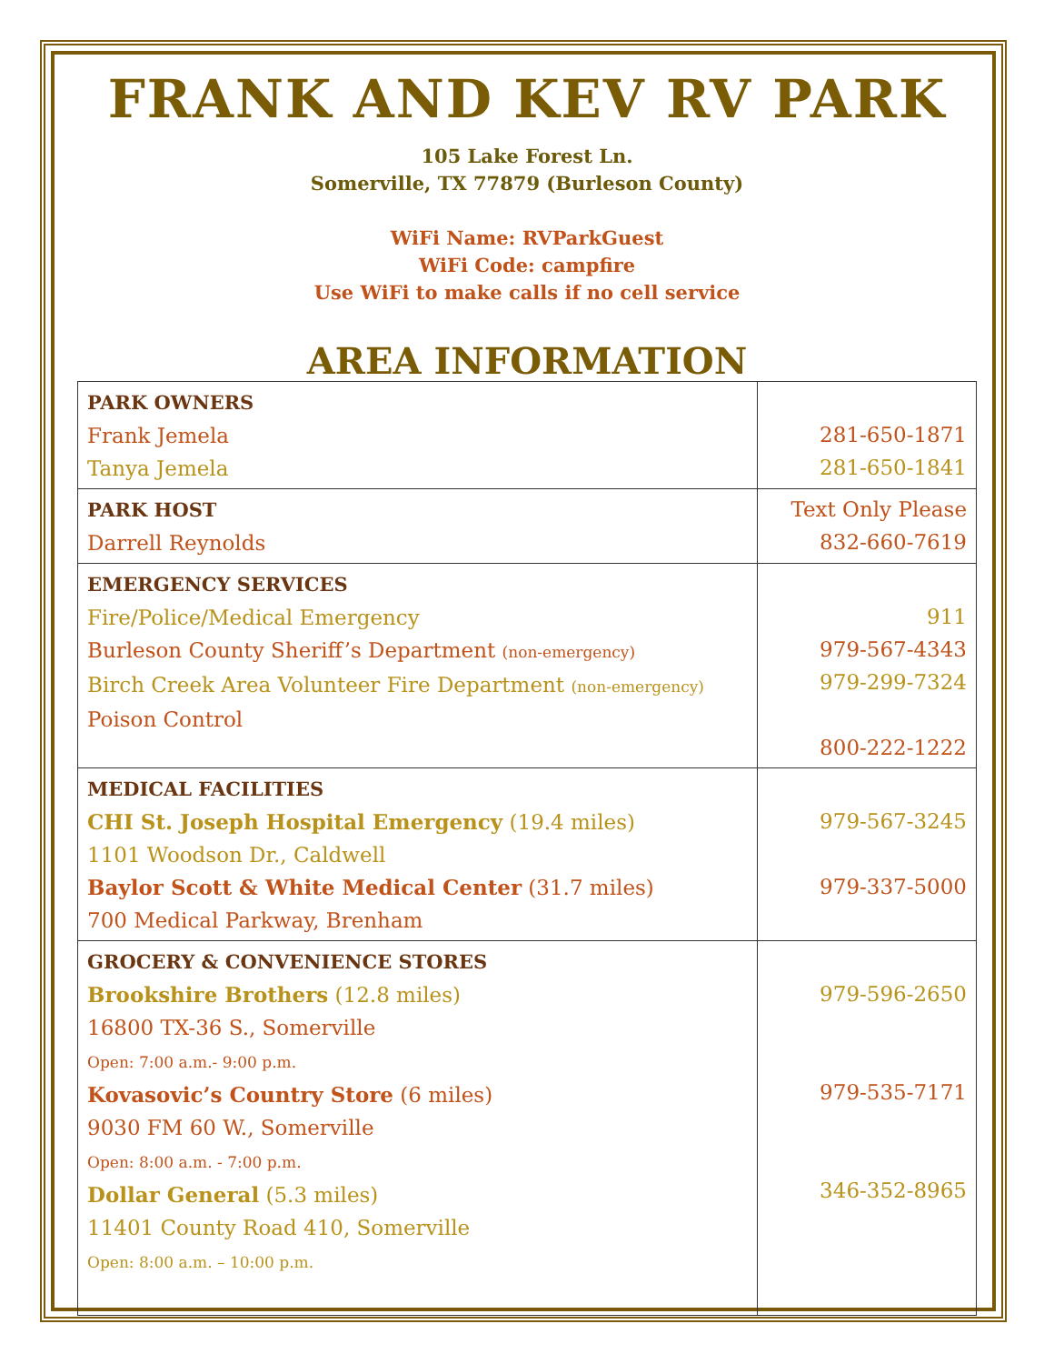FRANK AND KEV RV PARK
105 Lake Forest Ln.
Somerville, TX 77879 (Burleson County)
WiFi Name: RVParkGuest
WiFi Code: campfire
Use WiFi to make calls if no cell service
AREA INFORMATION
| PARK OWNERS Frank Jemela Tanya Jemela | 281-650-1871 281-650-1841 |
| PARK HOST Darrell Reynolds | Text Only Please 832-660-7619 |
| EMERGENCY SERVICES Fire/Police/Medical Emergency Burleson County Sheriff’s Department (non-emergency) Birch Creek Area Volunteer Fire Department (non-emergency) Poison Control | 911 979-567-4343 979-299-7324 800-222-1222 |
| MEDICAL FACILITIES CHI St. Joseph Hospital Emergency (19.4 miles) 1101 Woodson Dr., Caldwell Baylor Scott & White Medical Center (31.7 miles) 700 Medical Parkway, Brenham | 979-567-3245 979-337-5000 |
| GROCERY & CONVENIENCE STORES Brookshire Brothers (12.8 miles) 16800 TX-36 S., Somerville Open: 7:00 a.m.- 9:00 p.m. Kovasovic’s Country Store (6 miles) 9030 FM 60 W., Somerville Open: 8:00 a.m. - 7:00 p.m. Dollar General (5.3 miles) 11401 County Road 410, Somerville Open: 8:00 a.m. – 10:00 p.m. | 979-596-2650 979-535-7171 346-352-8965 |